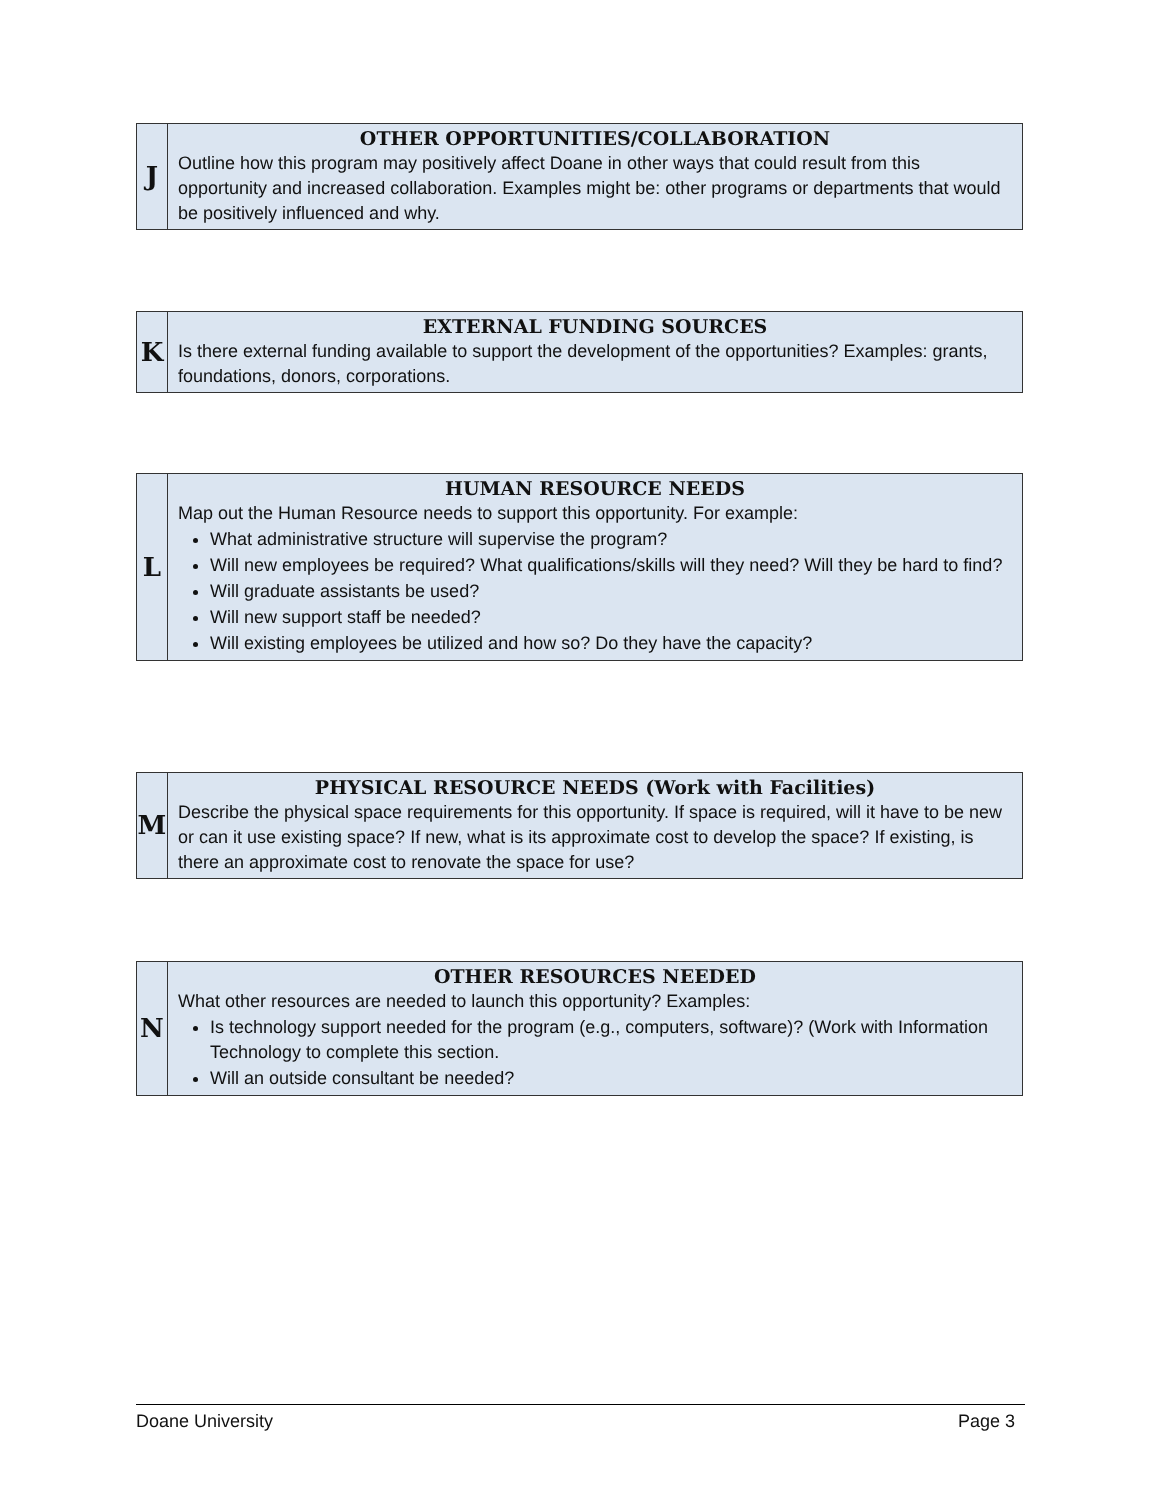| J | OTHER OPPORTUNITIES/COLLABORATION Outline how this program may positively affect Doane in other ways that could result from this opportunity and increased collaboration. Examples might be: other programs or departments that would be positively influenced and why. |
| K | EXTERNAL FUNDING SOURCES Is there external funding available to support the development of the opportunities? Examples: grants, foundations, donors, corporations. |
| L | HUMAN RESOURCE NEEDS Map out the Human Resource needs to support this opportunity. For example: What administrative structure will supervise the program? Will new employees be required? What qualifications/skills will they need? Will they be hard to find? Will graduate assistants be used? Will new support staff be needed? Will existing employees be utilized and how so? Do they have the capacity? |
| M | PHYSICAL RESOURCE NEEDS (Work with Facilities) Describe the physical space requirements for this opportunity. If space is required, will it have to be new or can it use existing space? If new, what is its approximate cost to develop the space? If existing, is there an approximate cost to renovate the space for use? |
| N | OTHER RESOURCES NEEDED What other resources are needed to launch this opportunity? Examples: Is technology support needed for the program (e.g., computers, software)? (Work with Information Technology to complete this section. Will an outside consultant be needed? |
Doane University Page 3